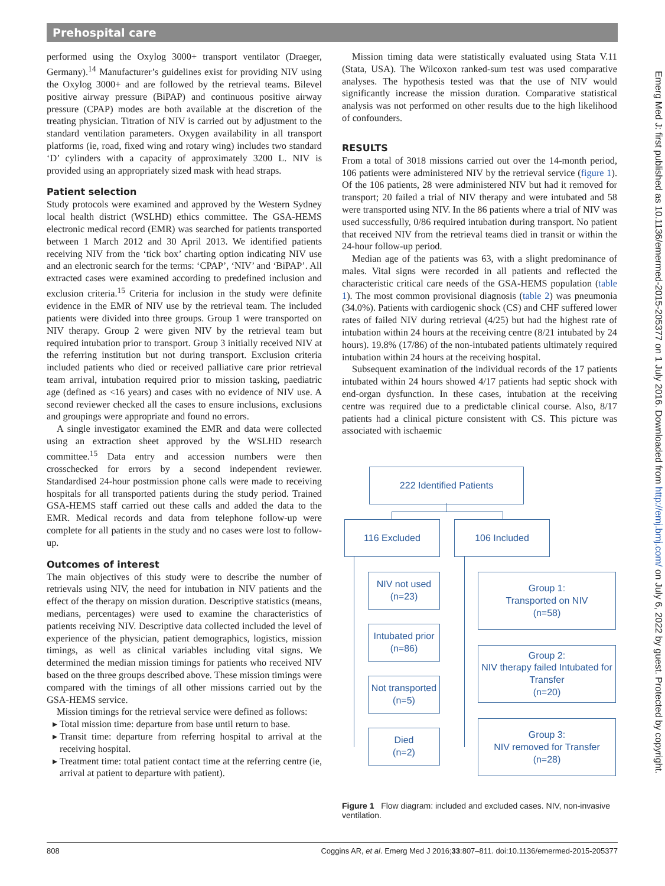Prehospital care
performed using the Oxylog 3000+ transport ventilator (Draeger, Germany).<sup>14</sup> Manufacturer’s guidelines exist for providing NIV using the Oxylog 3000+ and are followed by the retrieval teams. Bilevel positive airway pressure (BiPAP) and continuous positive airway pressure (CPAP) modes are both available at the discretion of the treating physician. Titration of NIV is carried out by adjustment to the standard ventilation parameters. Oxygen availability in all transport platforms (ie, road, fixed wing and rotary wing) includes two standard ‘D’ cylinders with a capacity of approximately 3200 L. NIV is provided using an appropriately sized mask with head straps.
Patient selection
Study protocols were examined and approved by the Western Sydney local health district (WSLHD) ethics committee. The GSA-HEMS electronic medical record (EMR) was searched for patients transported between 1 March 2012 and 30 April 2013. We identified patients receiving NIV from the ‘tick box’ charting option indicating NIV use and an electronic search for the terms: ‘CPAP’, ‘NIV’ and ‘BiPAP’. All extracted cases were examined according to predefined inclusion and exclusion criteria.<sup>15</sup> Criteria for inclusion in the study were definite evidence in the EMR of NIV use by the retrieval team. The included patients were divided into three groups. Group 1 were transported on NIV therapy. Group 2 were given NIV by the retrieval team but required intubation prior to transport. Group 3 initially received NIV at the referring institution but not during transport. Exclusion criteria included patients who died or received palliative care prior retrieval team arrival, intubation required prior to mission tasking, paediatric age (defined as <16 years) and cases with no evidence of NIV use. A second reviewer checked all the cases to ensure inclusions, exclusions and groupings were appropriate and found no errors.
A single investigator examined the EMR and data were collected using an extraction sheet approved by the WSLHD research committee.<sup>15</sup> Data entry and accession numbers were then crosschecked for errors by a second independent reviewer. Standardised 24-hour postmission phone calls were made to receiving hospitals for all transported patients during the study period. Trained GSA-HEMS staff carried out these calls and added the data to the EMR. Medical records and data from telephone follow-up were complete for all patients in the study and no cases were lost to follow-up.
Outcomes of interest
The main objectives of this study were to describe the number of retrievals using NIV, the need for intubation in NIV patients and the effect of the therapy on mission duration. Descriptive statistics (means, medians, percentages) were used to examine the characteristics of patients receiving NIV. Descriptive data collected included the level of experience of the physician, patient demographics, logistics, mission timings, as well as clinical variables including vital signs. We determined the median mission timings for patients who received NIV based on the three groups described above. These mission timings were compared with the timings of all other missions carried out by the GSA-HEMS service.
Mission timings for the retrieval service were defined as follows:
Total mission time: departure from base until return to base.
Transit time: departure from referring hospital to arrival at the receiving hospital.
Treatment time: total patient contact time at the referring centre (ie, arrival at patient to departure with patient).
Mission timing data were statistically evaluated using Stata V.11 (Stata, USA). The Wilcoxon ranked-sum test was used comparative analyses. The hypothesis tested was that the use of NIV would significantly increase the mission duration. Comparative statistical analysis was not performed on other results due to the high likelihood of confounders.
RESULTS
From a total of 3018 missions carried out over the 14-month period, 106 patients were administered NIV by the retrieval service (figure 1). Of the 106 patients, 28 were administered NIV but had it removed for transport; 20 failed a trial of NIV therapy and were intubated and 58 were transported using NIV. In the 86 patients where a trial of NIV was used successfully, 0/86 required intubation during transport. No patient that received NIV from the retrieval teams died in transit or within the 24-hour follow-up period.
Median age of the patients was 63, with a slight predominance of males. Vital signs were recorded in all patients and reflected the characteristic critical care needs of the GSA-HEMS population (table 1). The most common provisional diagnosis (table 2) was pneumonia (34.0%). Patients with cardiogenic shock (CS) and CHF suffered lower rates of failed NIV during retrieval (4/25) but had the highest rate of intubation within 24 hours at the receiving centre (8/21 intubated by 24 hours). 19.8% (17/86) of the non-intubated patients ultimately required intubation within 24 hours at the receiving hospital.
Subsequent examination of the individual records of the 17 patients intubated within 24 hours showed 4/17 patients had septic shock with end-organ dysfunction. In these cases, intubation at the receiving centre was required due to a predictable clinical course. Also, 8/17 patients had a clinical picture consistent with CS. This picture was associated with ischaemic
222 Identified Patients
116 Excluded 106 Included
NIV not used
(n=23)
Intubated prior
(n=86)
Not transported
(n=5)
Died
(n=2)
Group 1:
Transported on NIV
(n=58)
Group 2:
NIV therapy failed Intubated for Transfer
(n=20)
Group 3:
NIV removed for Transfer
(n=28)
Figure 1 Flow diagram: included and excluded cases. NIV, non-invasive ventilation.
Emerg Med J: first published as 10.1136/emermed-2015-205377 on 1 July 2016. Downloaded from http://emj.bmj.com/ on July 6, 2022 by guest. Protected by copyright.
808 Coggins AR, et al. Emerg Med J 2016;33:807–811. doi:10.1136/emermed-2015-205377